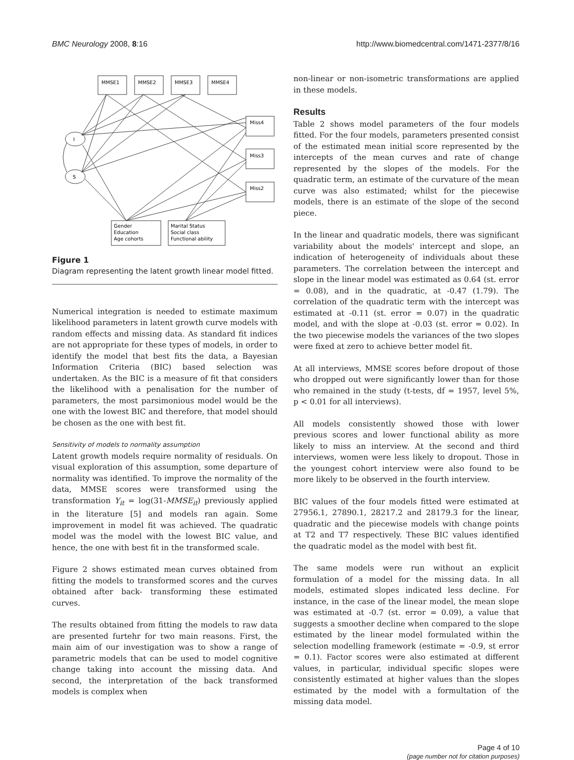BMC Neurology 2008, 8:16 http://www.biomedcentral.com/1471-2377/8/16
MMSE1
MMSE2
MMSE3
MMSE4
Miss4
Miss3
Miss2
I
S
Gender
Education
Age cohorts
Marital Status
Social class
Functional ability
Figure 1
Diagram representing the latent growth linear model fitted.
Numerical integration is needed to estimate maximum likelihood parameters in latent growth curve models with random effects and missing data. As standard fit indices are not appropriate for these types of models, in order to identify the model that best fits the data, a Bayesian Information Criteria (BIC) based selection was undertaken. As the BIC is a measure of fit that considers the likelihood with a penalisation for the number of parameters, the most parsimonious model would be the one with the lowest BIC and therefore, that model should be chosen as the one with best fit.
Sensitivity of models to normality assumption
Latent growth models require normality of residuals. On visual exploration of this assumption, some departure of normality was identified. To improve the normality of the data, MMSE scores were transformed using the transformation Y<sub>it</sub> = log(31-MMSE<sub>it</sub>) previously applied in the literature [5] and models ran again. Some improvement in model fit was achieved. The quadratic model was the model with the lowest BIC value, and hence, the one with best fit in the transformed scale.
Figure 2 shows estimated mean curves obtained from fitting the models to transformed scores and the curves obtained after back- transforming these estimated curves.
The results obtained from fitting the models to raw data are presented furtehr for two main reasons. First, the main aim of our investigation was to show a range of parametric models that can be used to model cognitive change taking into account the missing data. And second, the interpretation of the back transformed models is complex when
non-linear or non-isometric transformations are applied in these models.
Results
Table 2 shows model parameters of the four models fitted. For the four models, parameters presented consist of the estimated mean initial score represented by the intercepts of the mean curves and rate of change represented by the slopes of the models. For the quadratic term, an estimate of the curvature of the mean curve was also estimated; whilst for the piecewise models, there is an estimate of the slope of the second piece.
In the linear and quadratic models, there was significant variability about the models' intercept and slope, an indication of heterogeneity of individuals about these parameters. The correlation between the intercept and slope in the linear model was estimated as 0.64 (st. error = 0.08), and in the quadratic, at -0.47 (1.79). The correlation of the quadratic term with the intercept was estimated at -0.11 (st. error = 0.07) in the quadratic model, and with the slope at -0.03 (st. error = 0.02). In the two piecewise models the variances of the two slopes were fixed at zero to achieve better model fit.
At all interviews, MMSE scores before dropout of those who dropped out were significantly lower than for those who remained in the study (t-tests, df = 1957, level 5%, p < 0.01 for all interviews).
All models consistently showed those with lower previous scores and lower functional ability as more likely to miss an interview. At the second and third interviews, women were less likely to dropout. Those in the youngest cohort interview were also found to be more likely to be observed in the fourth interview.
BIC values of the four models fitted were estimated at 27956.1, 27890.1, 28217.2 and 28179.3 for the linear, quadratic and the piecewise models with change points at T2 and T7 respectively. These BIC values identified the quadratic model as the model with best fit.
The same models were run without an explicit formulation of a model for the missing data. In all models, estimated slopes indicated less decline. For instance, in the case of the linear model, the mean slope was estimated at -0.7 (st. error = 0.09), a value that suggests a smoother decline when compared to the slope estimated by the linear model formulated within the selection modelling framework (estimate = -0.9, st error = 0.1). Factor scores were also estimated at different values, in particular, individual specific slopes were consistently estimated at higher values than the slopes estimated by the model with a formultation of the missing data model.
Page 4 of 10
(page number not for citation purposes)